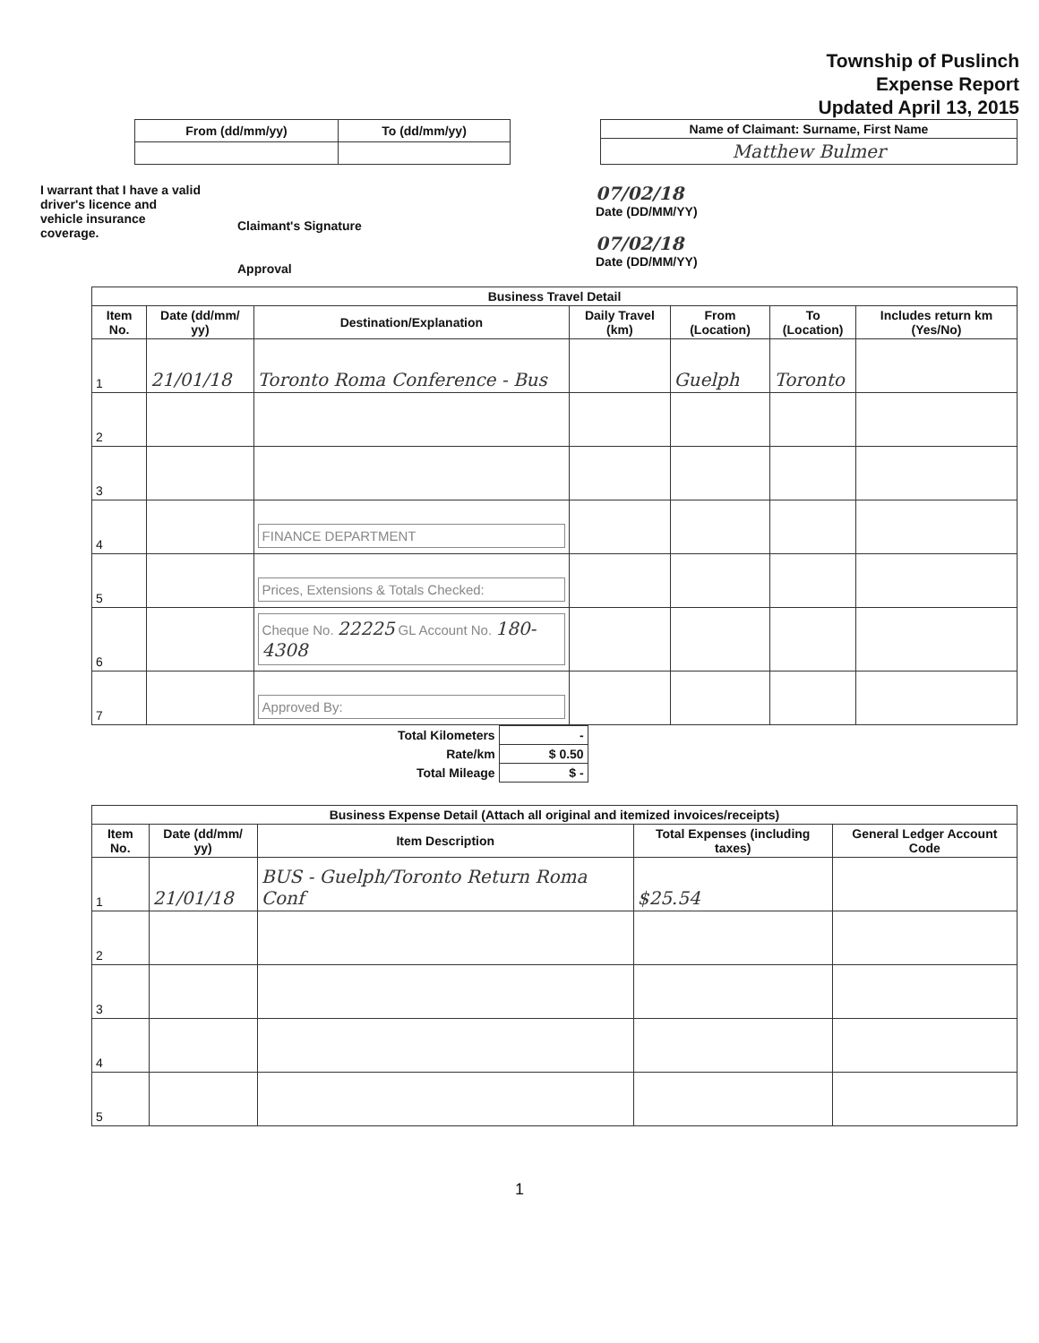Township of Puslinch
Expense Report
Updated April 13, 2015
| From (dd/mm/yy) | To (dd/mm/yy) |
| --- | --- |
| Name of Claimant: Surname, First Name |
| --- |
| Matthew Bulmer |
I warrant that I have a valid
driver's licence and
vehicle insurance
coverage.
Claimant's Signature
Approval
07/02/18
Date (DD/MM/YY)
07/02/18
Date (DD/MM/YY)
| Business Travel Detail | | | | | | |
| --- | --- | --- | --- | --- | --- | --- |
| Item No. | Date (dd/mm/ yy) | Destination/Explanation | Daily Travel (km) | From (Location) | To (Location) | Includes return km (Yes/No) |
| 1 | 21/01/18 | Toronto Roma Conference - Bus | | Guelph | Toronto | |
| 2 | | | | | | |
| 3 | | | | | | |
| 4 | | FINANCE DEPARTMENT | | | | |
| 5 | | Prices, Extensions & Totals Checked: | | | | |
| 6 | | Cheque No. 22225 GL Account No. 180-4308 | | | | |
| 7 | | Approved By: | | | | |
| Total Kilometers | - |
| Rate/km | $ 0.50 |
| Total Mileage | $ - |
| Business Expense Detail (Attach all original and itemized invoices/receipts) | | | | |
| --- | --- | --- | --- | --- |
| Item No. | Date (dd/mm/ yy) | Item Description | Total Expenses (including taxes) | General Ledger Account Code |
| 1 | 21/01/18 | BUS - Guelph/Toronto Return Roma Conf | $25.54 | |
| 2 | | | | |
| 3 | | | | |
| 4 | | | | |
| 5 | | | | |
1